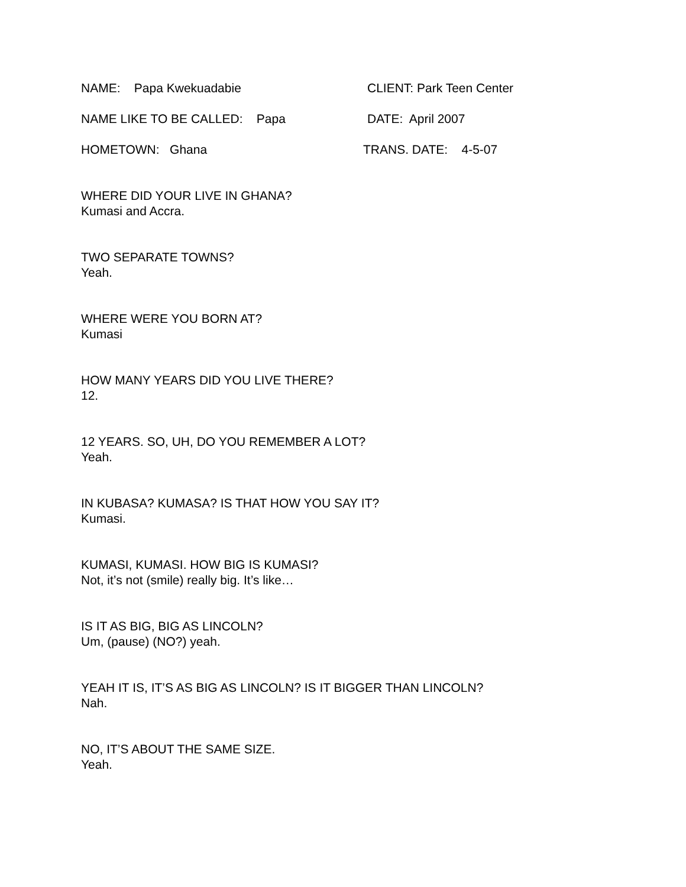NAME: Papa Kwekuadabie CLIENT: Park Teen Center
NAME LIKE TO BE CALLED: Papa DATE: April 2007
HOMETOWN: Ghana TRANS. DATE: 4-5-07
WHERE DID YOUR LIVE IN GHANA?
Kumasi and Accra.
TWO SEPARATE TOWNS?
Yeah.
WHERE WERE YOU BORN AT?
Kumasi
HOW MANY YEARS DID YOU LIVE THERE?
12.
12 YEARS. SO, UH, DO YOU REMEMBER A LOT?
Yeah.
IN KUBASA? KUMASA? IS THAT HOW YOU SAY IT?
Kumasi.
KUMASI, KUMASI. HOW BIG IS KUMASI?
Not, it’s not (smile) really big. It’s like…
IS IT AS BIG, BIG AS LINCOLN?
Um, (pause) (NO?) yeah.
YEAH IT IS, IT’S AS BIG AS LINCOLN? IS IT BIGGER THAN LINCOLN?
Nah.
NO, IT’S ABOUT THE SAME SIZE.
Yeah.